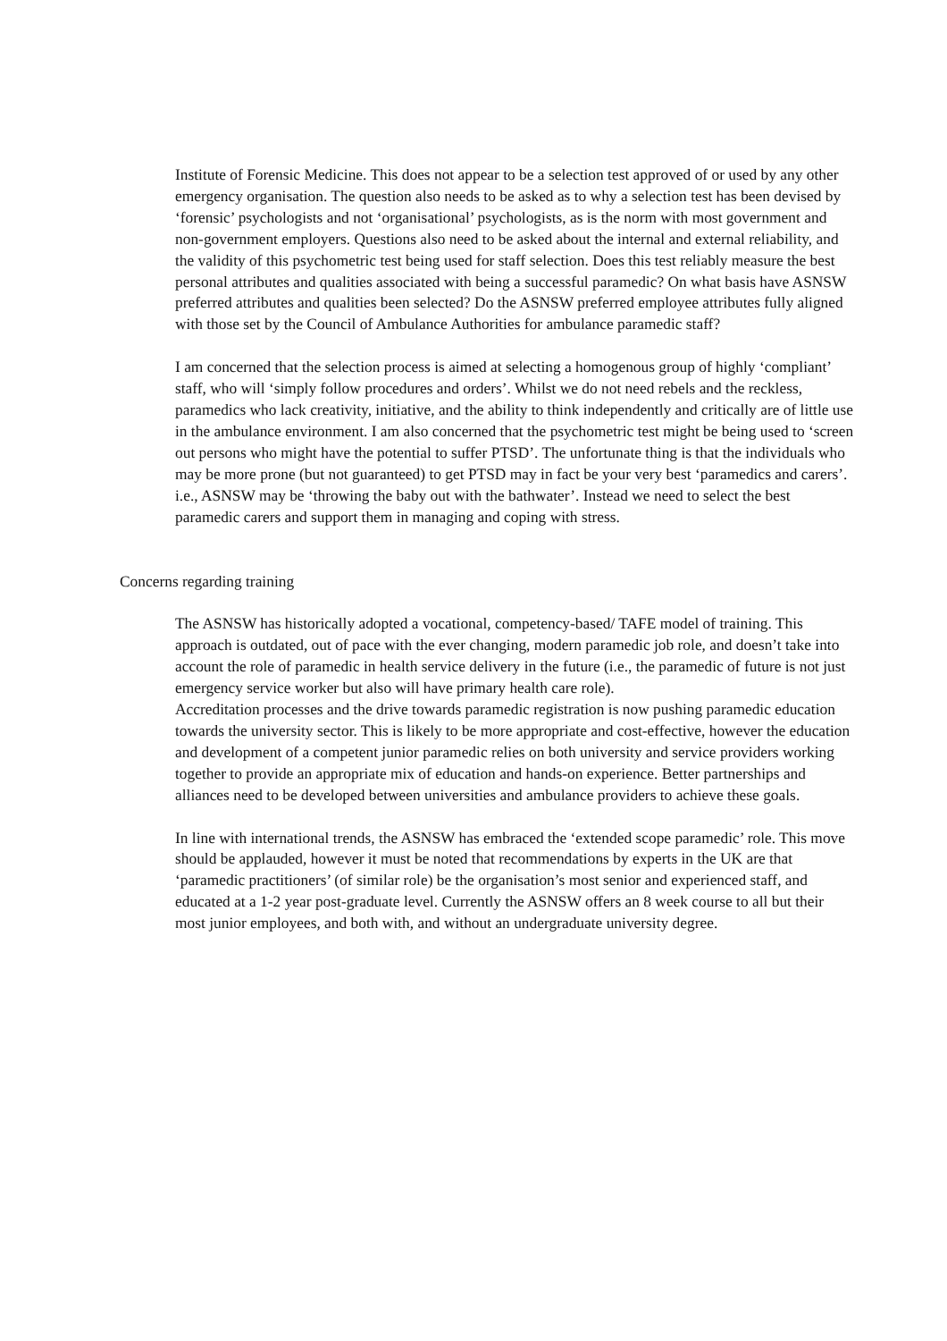Institute of Forensic Medicine. This does not appear to be a selection test approved of or used by any other emergency organisation. The question also needs to be asked as to why a selection test has been devised by ‘forensic’ psychologists and not ‘organisational’ psychologists, as is the norm with most government and non-government employers. Questions also need to be asked about the internal and external reliability, and the validity of this psychometric test being used for staff selection. Does this test reliably measure the best personal attributes and qualities associated with being a successful paramedic? On what basis have ASNSW preferred attributes and qualities been selected? Do the ASNSW preferred employee attributes fully aligned with those set by the Council of Ambulance Authorities for ambulance paramedic staff?
I am concerned that the selection process is aimed at selecting a homogenous group of highly ‘compliant’ staff, who will ‘simply follow procedures and orders’. Whilst we do not need rebels and the reckless, paramedics who lack creativity, initiative, and the ability to think independently and critically are of little use in the ambulance environment. I am also concerned that the psychometric test might be being used to ‘screen out persons who might have the potential to suffer PTSD’. The unfortunate thing is that the individuals who may be more prone (but not guaranteed) to get PTSD may in fact be your very best ‘paramedics and carers’. i.e., ASNSW may be ‘throwing the baby out with the bathwater’. Instead we need to select the best paramedic carers and support them in managing and coping with stress.
Concerns regarding training
The ASNSW has historically adopted a vocational, competency-based/ TAFE model of training. This approach is outdated, out of pace with the ever changing, modern paramedic job role, and doesn’t take into account the role of paramedic in health service delivery in the future (i.e., the paramedic of future is not just emergency service worker but also will have primary health care role).
Accreditation processes and the drive towards paramedic registration is now pushing paramedic education towards the university sector. This is likely to be more appropriate and cost-effective, however the education and development of a competent junior paramedic relies on both university and service providers working together to provide an appropriate mix of education and hands-on experience. Better partnerships and alliances need to be developed between universities and ambulance providers to achieve these goals.
In line with international trends, the ASNSW has embraced the ‘extended scope paramedic’ role. This move should be applauded, however it must be noted that recommendations by experts in the UK are that ‘paramedic practitioners’ (of similar role) be the organisation’s most senior and experienced staff, and educated at a 1-2 year post-graduate level. Currently the ASNSW offers an 8 week course to all but their most junior employees, and both with, and without an undergraduate university degree.